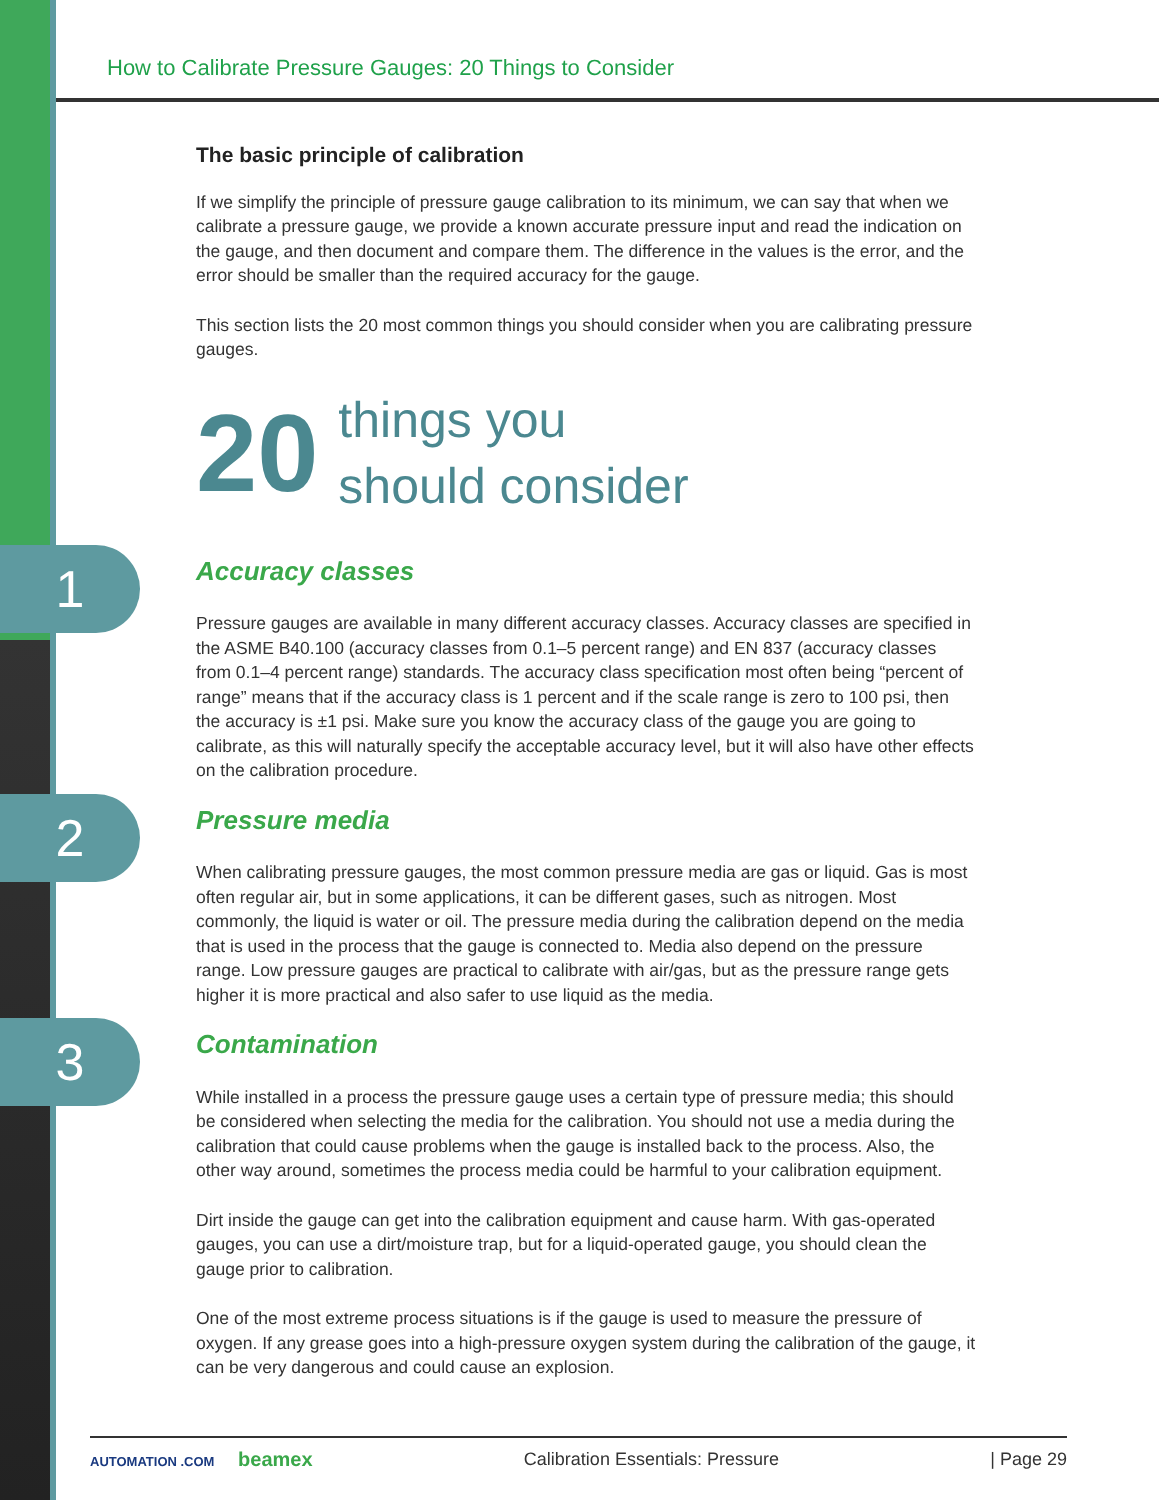How to Calibrate Pressure Gauges: 20 Things to Consider
The basic principle of calibration
If we simplify the principle of pressure gauge calibration to its minimum, we can say that when we calibrate a pressure gauge, we provide a known accurate pressure input and read the indication on the gauge, and then document and compare them. The difference in the values is the error, and the error should be smaller than the required accuracy for the gauge.
This section lists the 20 most common things you should consider when you are calibrating pressure gauges.
20
things you
should consider
1
Accuracy classes
Pressure gauges are available in many different accuracy classes. Accuracy classes are specified in the ASME B40.100 (accuracy classes from 0.1–5 percent range) and EN 837 (accuracy classes from 0.1–4 percent range) standards. The accuracy class specification most often being “percent of range” means that if the accuracy class is 1 percent and if the scale range is zero to 100 psi, then the accuracy is ±1 psi. Make sure you know the accuracy class of the gauge you are going to calibrate, as this will naturally specify the acceptable accuracy level, but it will also have other effects on the calibration procedure.
2
Pressure media
When calibrating pressure gauges, the most common pressure media are gas or liquid. Gas is most often regular air, but in some applications, it can be different gases, such as nitrogen. Most commonly, the liquid is water or oil. The pressure media during the calibration depend on the media that is used in the process that the gauge is connected to. Media also depend on the pressure range. Low pressure gauges are practical to calibrate with air/gas, but as the pressure range gets higher it is more practical and also safer to use liquid as the media.
3
Contamination
While installed in a process the pressure gauge uses a certain type of pressure media; this should be considered when selecting the media for the calibration. You should not use a media during the calibration that could cause problems when the gauge is installed back to the process. Also, the other way around, sometimes the process media could be harmful to your calibration equipment.
Dirt inside the gauge can get into the calibration equipment and cause harm. With gas-operated gauges, you can use a dirt/moisture trap, but for a liquid-operated gauge, you should clean the gauge prior to calibration.
One of the most extreme process situations is if the gauge is used to measure the pressure of oxygen. If any grease goes into a high-pressure oxygen system during the calibration of the gauge, it can be very dangerous and could cause an explosion.
AUTOMATION .COM beamex
Calibration Essentials: Pressure
| Page 29